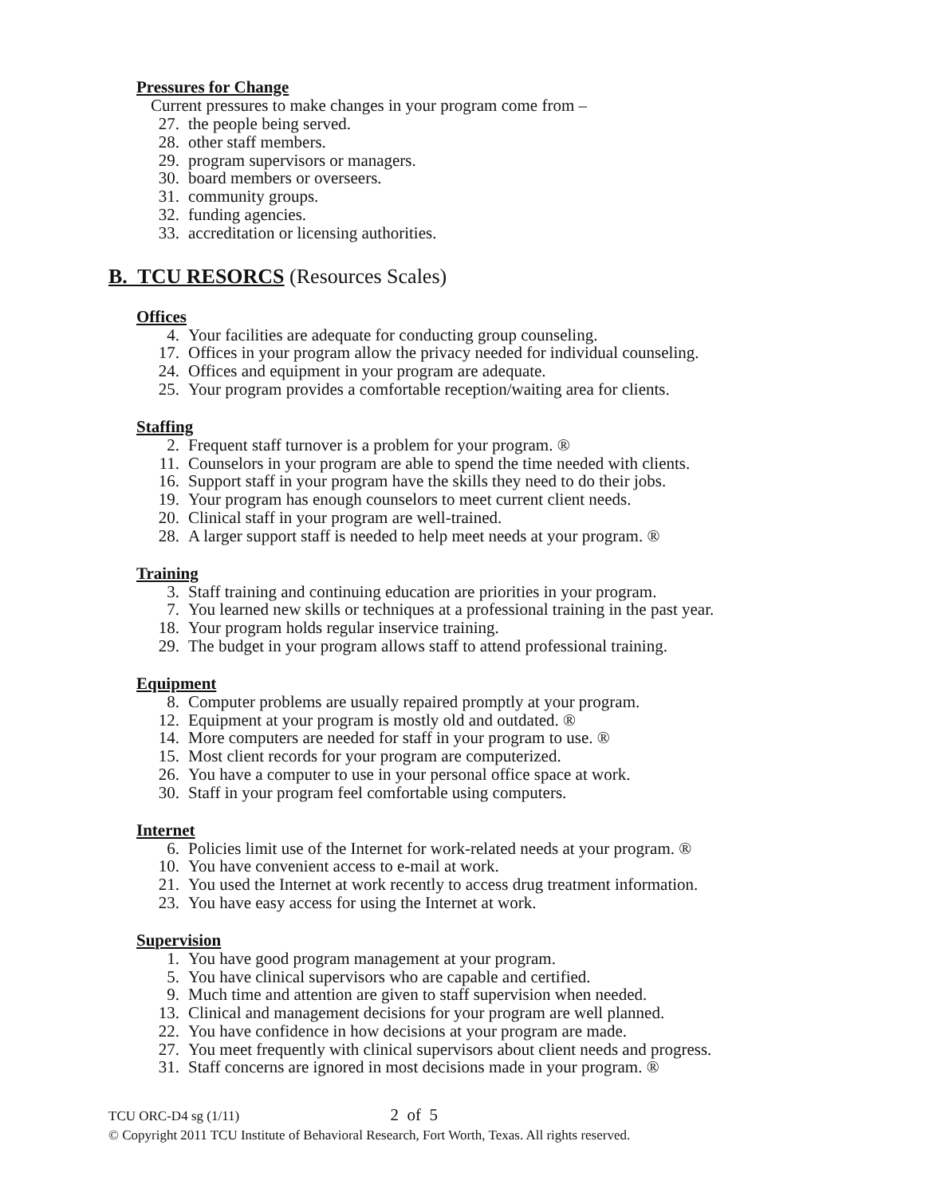Pressures for Change
Current pressures to make changes in your program come from –
27. the people being served.
28. other staff members.
29. program supervisors or managers.
30. board members or overseers.
31. community groups.
32. funding agencies.
33. accreditation or licensing authorities.
B. TCU RESORCS (Resources Scales)
Offices
4. Your facilities are adequate for conducting group counseling.
17. Offices in your program allow the privacy needed for individual counseling.
24. Offices and equipment in your program are adequate.
25. Your program provides a comfortable reception/waiting area for clients.
Staffing
2. Frequent staff turnover is a problem for your program. ®
11. Counselors in your program are able to spend the time needed with clients.
16. Support staff in your program have the skills they need to do their jobs.
19. Your program has enough counselors to meet current client needs.
20. Clinical staff in your program are well-trained.
28. A larger support staff is needed to help meet needs at your program. ®
Training
3. Staff training and continuing education are priorities in your program.
7. You learned new skills or techniques at a professional training in the past year.
18. Your program holds regular inservice training.
29. The budget in your program allows staff to attend professional training.
Equipment
8. Computer problems are usually repaired promptly at your program.
12. Equipment at your program is mostly old and outdated. ®
14. More computers are needed for staff in your program to use. ®
15. Most client records for your program are computerized.
26. You have a computer to use in your personal office space at work.
30. Staff in your program feel comfortable using computers.
Internet
6. Policies limit use of the Internet for work-related needs at your program. ®
10. You have convenient access to e-mail at work.
21. You used the Internet at work recently to access drug treatment information.
23. You have easy access for using the Internet at work.
Supervision
1. You have good program management at your program.
5. You have clinical supervisors who are capable and certified.
9. Much time and attention are given to staff supervision when needed.
13. Clinical and management decisions for your program are well planned.
22. You have confidence in how decisions at your program are made.
27. You meet frequently with clinical supervisors about client needs and progress.
31. Staff concerns are ignored in most decisions made in your program. ®
TCU ORC-D4 sg (1/11) 2 of 5
© Copyright 2011 TCU Institute of Behavioral Research, Fort Worth, Texas. All rights reserved.